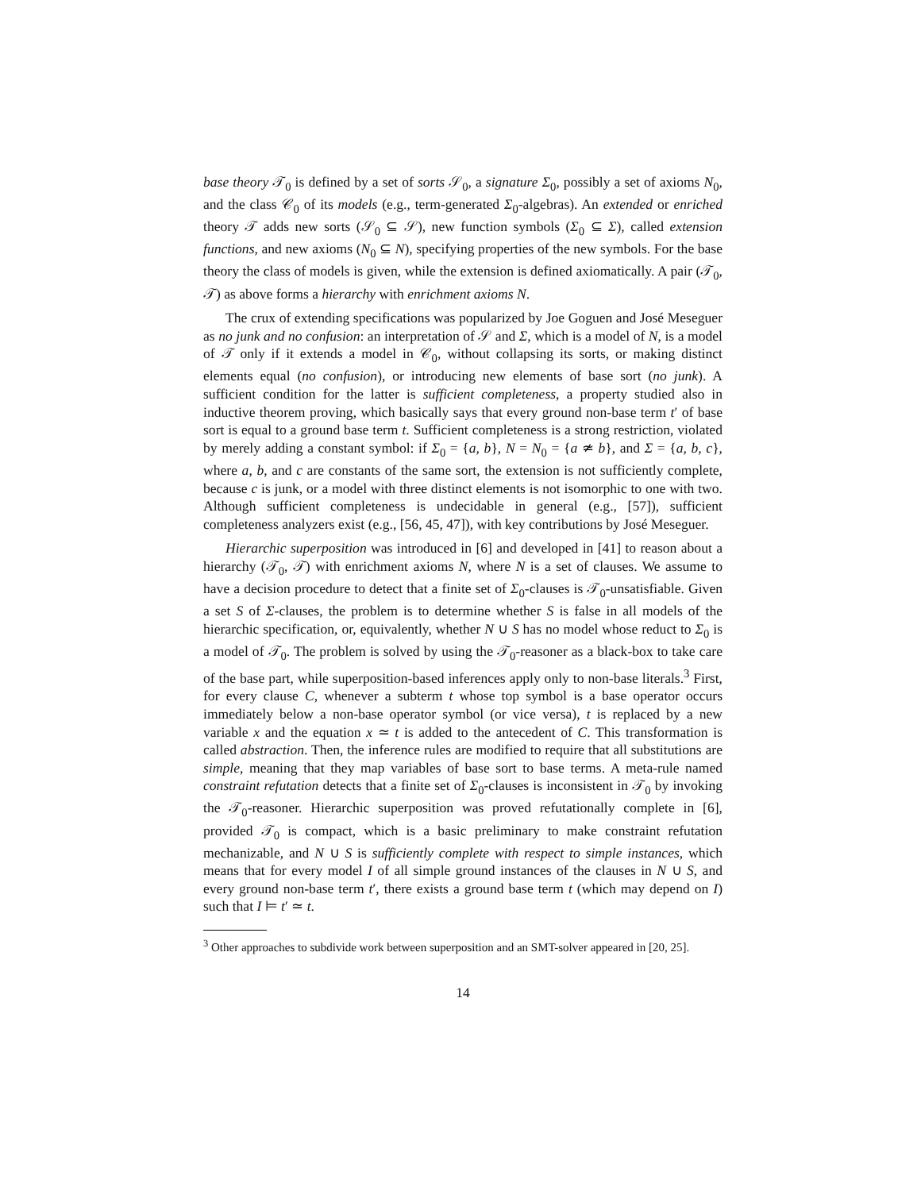base theory 𝒯<sub>0</sub> is defined by a set of sorts 𝒮<sub>0</sub>, a signature Σ<sub>0</sub>, possibly a set of axioms N<sub>0</sub>, and the class 𝒞<sub>0</sub> of its models (e.g., term-generated Σ<sub>0</sub>-algebras). An extended or enriched theory 𝒯 adds new sorts (𝒮<sub>0</sub> ⊆ 𝒮), new function symbols (Σ<sub>0</sub> ⊆ Σ), called extension functions, and new axioms (N<sub>0</sub> ⊆ N), specifying properties of the new symbols. For the base theory the class of models is given, while the extension is defined axiomatically. A pair (𝒯<sub>0</sub>, 𝒯) as above forms a hierarchy with enrichment axioms N.
The crux of extending specifications was popularized by Joe Goguen and José Meseguer as no junk and no confusion: an interpretation of 𝒮 and Σ, which is a model of N, is a model of 𝒯 only if it extends a model in 𝒞<sub>0</sub>, without collapsing its sorts, or making distinct elements equal (no confusion), or introducing new elements of base sort (no junk). A sufficient condition for the latter is sufficient completeness, a property studied also in inductive theorem proving, which basically says that every ground non-base term t′ of base sort is equal to a ground base term t. Sufficient completeness is a strong restriction, violated by merely adding a constant symbol: if Σ<sub>0</sub> = {a, b}, N = N<sub>0</sub> = {a ≄ b}, and Σ = {a, b, c}, where a, b, and c are constants of the same sort, the extension is not sufficiently complete, because c is junk, or a model with three distinct elements is not isomorphic to one with two. Although sufficient completeness is undecidable in general (e.g., [57]), sufficient completeness analyzers exist (e.g., [56, 45, 47]), with key contributions by José Meseguer.
Hierarchic superposition was introduced in [6] and developed in [41] to reason about a hierarchy (𝒯<sub>0</sub>, 𝒯) with enrichment axioms N, where N is a set of clauses. We assume to have a decision procedure to detect that a finite set of Σ<sub>0</sub>-clauses is 𝒯<sub>0</sub>-unsatisfiable. Given a set S of Σ-clauses, the problem is to determine whether S is false in all models of the hierarchic specification, or, equivalently, whether N ∪ S has no model whose reduct to Σ<sub>0</sub> is a model of 𝒯<sub>0</sub>. The problem is solved by using the 𝒯<sub>0</sub>-reasoner as a black-box to take care of the base part, while superposition-based inferences apply only to non-base literals.<sup>3</sup> First, for every clause C, whenever a subterm t whose top symbol is a base operator occurs immediately below a non-base operator symbol (or vice versa), t is replaced by a new variable x and the equation x ≃ t is added to the antecedent of C. This transformation is called abstraction. Then, the inference rules are modified to require that all substitutions are simple, meaning that they map variables of base sort to base terms. A meta-rule named constraint refutation detects that a finite set of Σ<sub>0</sub>-clauses is inconsistent in 𝒯<sub>0</sub> by invoking the 𝒯<sub>0</sub>-reasoner. Hierarchic superposition was proved refutationally complete in [6], provided 𝒯<sub>0</sub> is compact, which is a basic preliminary to make constraint refutation mechanizable, and N ∪ S is sufficiently complete with respect to simple instances, which means that for every model I of all simple ground instances of the clauses in N ∪ S, and every ground non-base term t′, there exists a ground base term t (which may depend on I) such that I ⊨ t′ ≃ t.
<sup>3</sup> Other approaches to subdivide work between superposition and an SMT-solver appeared in [20, 25].
14